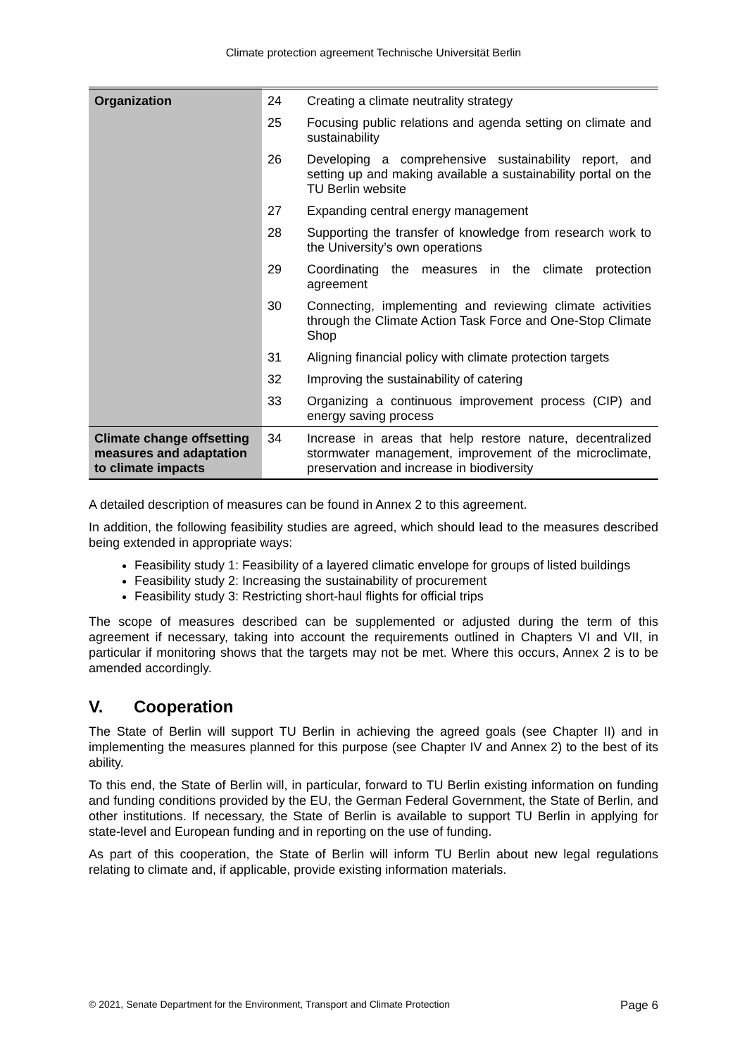Climate protection agreement Technische Universität Berlin
| Organization | 24 | Creating a climate neutrality strategy |
| | 25 | Focusing public relations and agenda setting on climate and sustainability |
| | 26 | Developing a comprehensive sustainability report, and setting up and making available a sustainability portal on the TU Berlin website |
| | 27 | Expanding central energy management |
| | 28 | Supporting the transfer of knowledge from research work to the University’s own operations |
| | 29 | Coordinating the measures in the climate protection agreement |
| | 30 | Connecting, implementing and reviewing climate activities through the Climate Action Task Force and One-Stop Climate Shop |
| | 31 | Aligning financial policy with climate protection targets |
| | 32 | Improving the sustainability of catering |
| | 33 | Organizing a continuous improvement process (CIP) and energy saving process |
| Climate change offsetting measures and adaptation to climate impacts | 34 | Increase in areas that help restore nature, decentralized stormwater management, improvement of the microclimate, preservation and increase in biodiversity |
A detailed description of measures can be found in Annex 2 to this agreement.
In addition, the following feasibility studies are agreed, which should lead to the measures described being extended in appropriate ways:
Feasibility study 1: Feasibility of a layered climatic envelope for groups of listed buildings
Feasibility study 2: Increasing the sustainability of procurement
Feasibility study 3: Restricting short-haul flights for official trips
The scope of measures described can be supplemented or adjusted during the term of this agreement if necessary, taking into account the requirements outlined in Chapters VI and VII, in particular if monitoring shows that the targets may not be met. Where this occurs, Annex 2 is to be amended accordingly.
V. Cooperation
The State of Berlin will support TU Berlin in achieving the agreed goals (see Chapter II) and in implementing the measures planned for this purpose (see Chapter IV and Annex 2) to the best of its ability.
To this end, the State of Berlin will, in particular, forward to TU Berlin existing information on funding and funding conditions provided by the EU, the German Federal Government, the State of Berlin, and other institutions. If necessary, the State of Berlin is available to support TU Berlin in applying for state-level and European funding and in reporting on the use of funding.
As part of this cooperation, the State of Berlin will inform TU Berlin about new legal regulations relating to climate and, if applicable, provide existing information materials.
© 2021, Senate Department for the Environment, Transport and Climate Protection Page 6